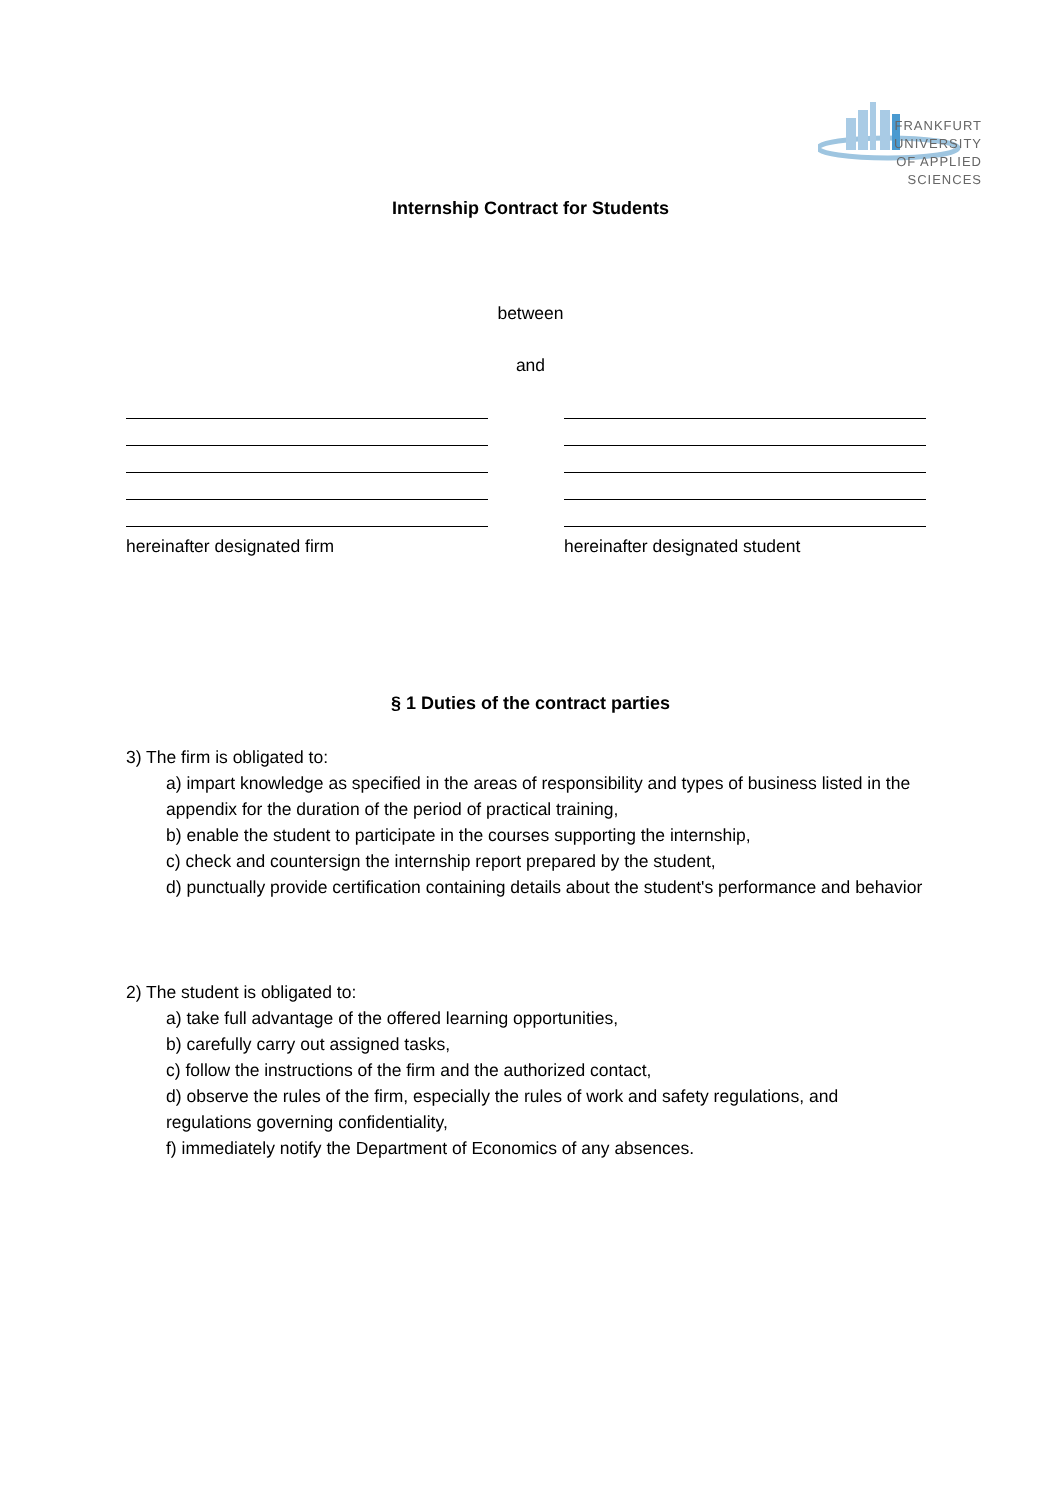FRANKFURT
UNIVERSITY
OF APPLIED SCIENCES
Internship Contract for Students
between
and
hereinafter designated firm hereinafter designated student
§ 1 Duties of the contract parties
3) The firm is obligated to:
a) impart knowledge as specified in the areas of responsibility and types of business listed in the appendix for the duration of the period of practical training,
b) enable the student to participate in the courses supporting the internship,
c) check and countersign the internship report prepared by the student,
d) punctually provide certification containing details about the student's performance and behavior
2) The student is obligated to:
a) take full advantage of the offered learning opportunities,
b) carefully carry out assigned tasks,
c) follow the instructions of the firm and the authorized contact,
d) observe the rules of the firm, especially the rules of work and safety regulations, and regulations governing confidentiality,
f) immediately notify the Department of Economics of any absences.